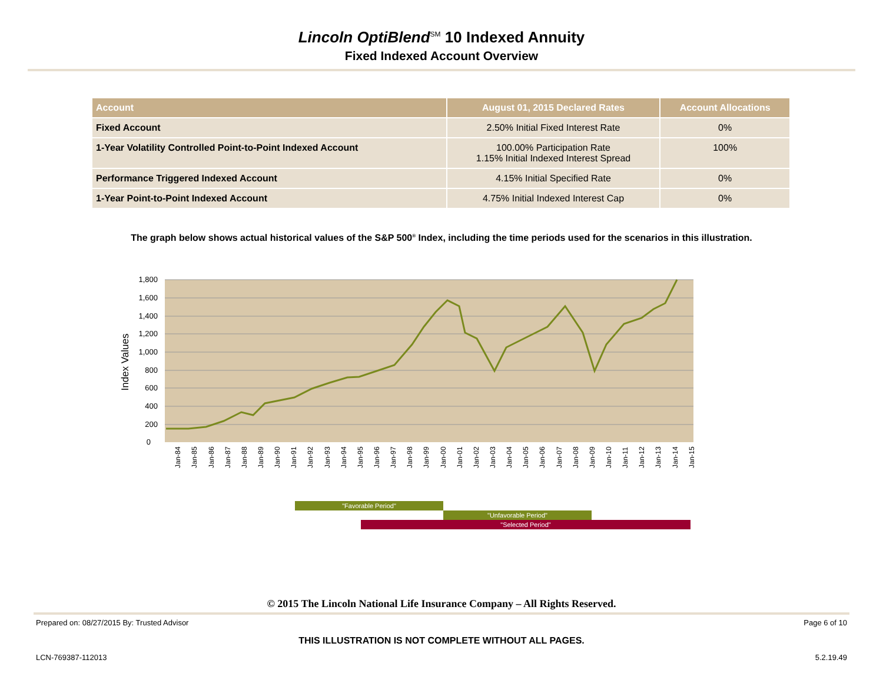Lincoln OptiBlend<sup>SM</sup> 10 Indexed Annuity
Fixed Indexed Account Overview
| Account | August 01, 2015 Declared Rates | Account Allocations |
| --- | --- | --- |
| Fixed Account | 2.50% Initial Fixed Interest Rate | 0% |
| 1-Year Volatility Controlled Point-to-Point Indexed Account | 100.00% Participation Rate 1.15% Initial Indexed Interest Spread | 100% |
| Performance Triggered Indexed Account | 4.15% Initial Specified Rate | 0% |
| 1-Year Point-to-Point Indexed Account | 4.75% Initial Indexed Interest Cap | 0% |
The graph below shows actual historical values of the S&P 500<sup>®</sup> Index, including the time periods used for the scenarios in this illustration.
1,800
1,600
1,400
1,200
1,000
800
600
400
200
0
Index Values
Jan-84
Jan-85
Jan-86
Jan-87
Jan-88
Jan-89
Jan-90
Jan-91
Jan-92
Jan-93
Jan-94
Jan-95
Jan-96
Jan-97
Jan-98
Jan-99
Jan-00
Jan-01
Jan-02
Jan-03
Jan-04
Jan-05
Jan-06
Jan-07
Jan-08
Jan-09
Jan-10
Jan-11
Jan-12
Jan-13
Jan-14
Jan-15
"Favorable Period"
"Unfavorable Period"
"Selected Period"
© 2015 The Lincoln National Life Insurance Company – All Rights Reserved.
Prepared on: 08/27/2015 By: Trusted Advisor Page 6 of 10
THIS ILLUSTRATION IS NOT COMPLETE WITHOUT ALL PAGES.
LCN-769387-112013 5.2.19.49